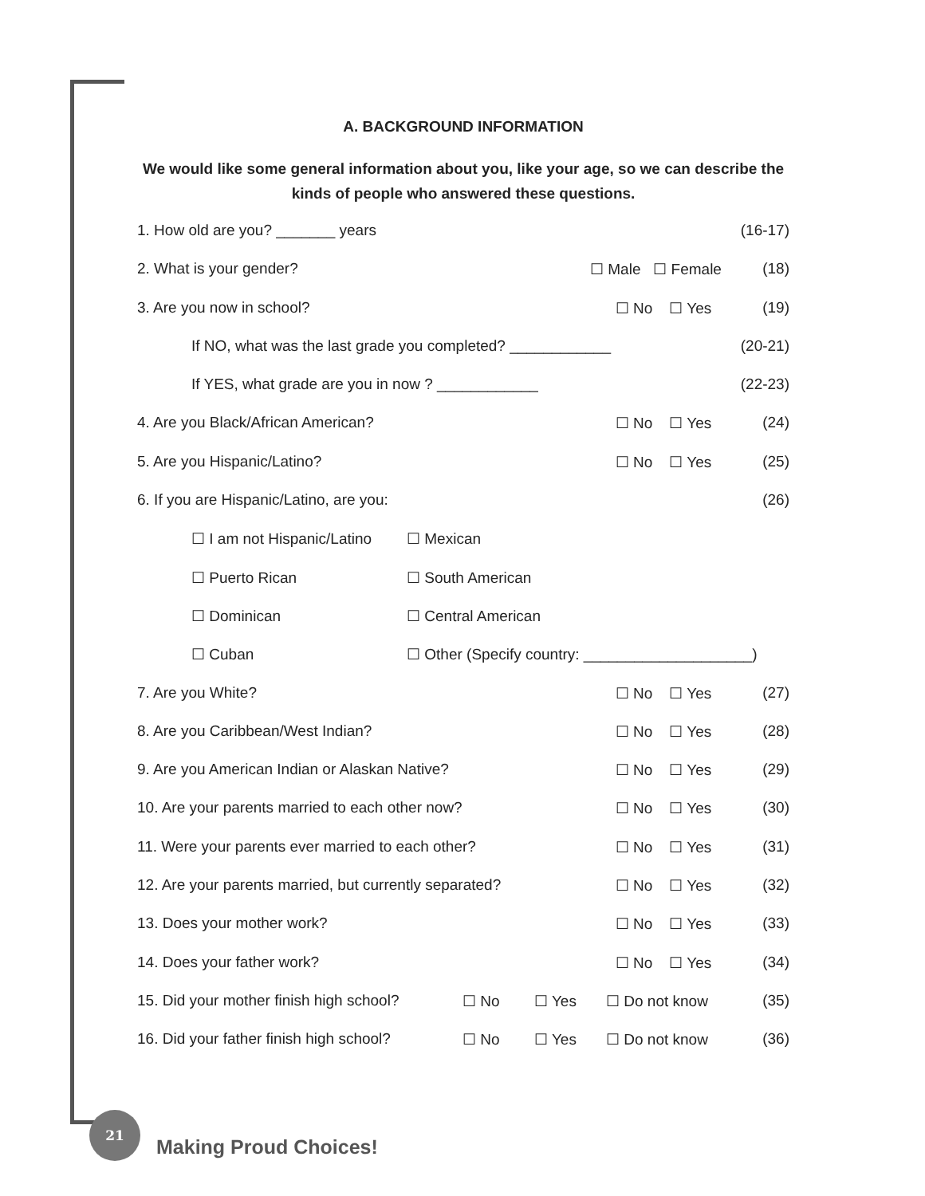A. BACKGROUND INFORMATION
We would like some general information about you, like your age, so we can describe the kinds of people who answered these questions.
1. How old are you? _______ years
(16-17)
2. What is your gender? ☐ Male ☐ Female
(18)
3. Are you now in school? ☐ No ☐ Yes (19)
If NO, what was the last grade you completed? ____________
(20-21)
If YES, what grade are you in now ? ____________
(22-23)
4. Are you Black/African American?
☐ No ☐ Yes (24)
5. Are you Hispanic/Latino? ☐ No ☐ Yes (25)
6. If you are Hispanic/Latino, are you:
(26)
☐ I am not Hispanic/Latino
☐ Mexican
☐ Puerto Rican ☐ South American
☐ Dominican ☐ Central American
☐ Cuban ☐ Other (Specify country: ____________________)
7. Are you White? ☐ No ☐ Yes (27)
8. Are you Caribbean/West Indian?
☐ No ☐ Yes (28)
9. Are you American Indian or Alaskan Native?
☐ No ☐ Yes (29)
10. Are your parents married to each other now?
☐ No ☐ Yes (30)
11. Were your parents ever married to each other?
☐ No ☐ Yes (31)
12. Are your parents married, but currently separated?
☐ No ☐ Yes (32)
13. Does your mother work? ☐ No ☐ Yes (33)
14. Does your father work? ☐ No ☐ Yes (34)
15. Did your mother finish high school?
☐ No ☐ Yes ☐ Do not know (35)
16. Did your father finish high school?
☐ No ☐ Yes ☐ Do not know (36)
21
Making Proud Choices!